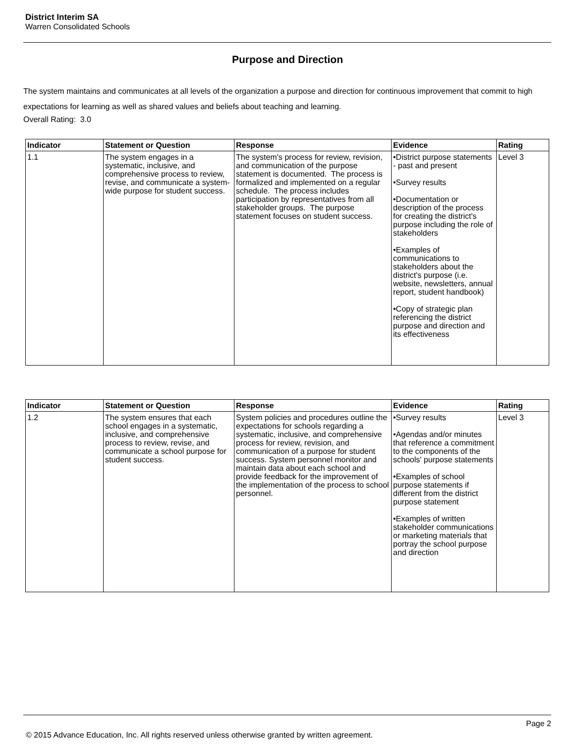District Interim SA
Warren Consolidated Schools
Purpose and Direction
The system maintains and communicates at all levels of the organization a purpose and direction for continuous improvement that commit to high expectations for learning as well as shared values and beliefs about teaching and learning.
Overall Rating: 3.0
| Indicator | Statement or Question | Response | Evidence | Rating |
| --- | --- | --- | --- | --- |
| 1.1 | The system engages in a systematic, inclusive, and comprehensive process to review, revise, and communicate a system-wide purpose for student success. | The system's process for review, revision, and communication of the purpose statement is documented. The process is formalized and implemented on a regular schedule. The process includes participation by representatives from all stakeholder groups. The purpose statement focuses on student success. | •District purpose statements - past and present •Survey results •Documentation or description of the process for creating the district's purpose including the role of stakeholders •Examples of communications to stakeholders about the district's purpose (i.e. website, newsletters, annual report, student handbook) •Copy of strategic plan referencing the district purpose and direction and its effectiveness | Level 3 |
| Indicator | Statement or Question | Response | Evidence | Rating |
| --- | --- | --- | --- | --- |
| 1.2 | The system ensures that each school engages in a systematic, inclusive, and comprehensive process to review, revise, and communicate a school purpose for student success. | System policies and procedures outline the expectations for schools regarding a systematic, inclusive, and comprehensive process for review, revision, and communication of a purpose for student success. System personnel monitor and maintain data about each school and provide feedback for the improvement of the implementation of the process to school personnel. | •Survey results •Agendas and/or minutes that reference a commitment to the components of the schools' purpose statements •Examples of school purpose statements if different from the district purpose statement •Examples of written stakeholder communications or marketing materials that portray the school purpose and direction | Level 3 |
Page 2
© 2015 Advance Education, Inc. All rights reserved unless otherwise granted by written agreement.